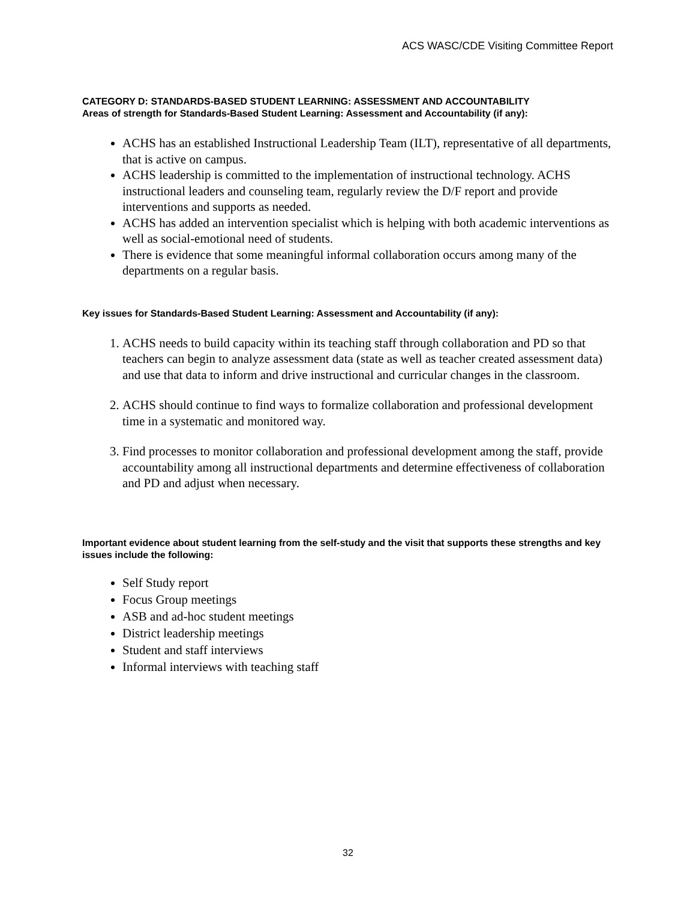ACS WASC/CDE Visiting Committee Report
CATEGORY D: STANDARDS-BASED STUDENT LEARNING: ASSESSMENT AND ACCOUNTABILITY
Areas of strength for Standards-Based Student Learning: Assessment and Accountability (if any):
ACHS has an established Instructional Leadership Team (ILT), representative of all departments, that is active on campus.
ACHS leadership is committed to the implementation of instructional technology. ACHS instructional leaders and counseling team, regularly review the D/F report and provide interventions and supports as needed.
ACHS has added an intervention specialist which is helping with both academic interventions as well as social-emotional need of students.
There is evidence that some meaningful informal collaboration occurs among many of the departments on a regular basis.
Key issues for Standards-Based Student Learning: Assessment and Accountability (if any):
1. ACHS needs to build capacity within its teaching staff through collaboration and PD so that teachers can begin to analyze assessment data (state as well as teacher created assessment data) and use that data to inform and drive instructional and curricular changes in the classroom.
2. ACHS should continue to find ways to formalize collaboration and professional development time in a systematic and monitored way.
3. Find processes to monitor collaboration and professional development among the staff, provide accountability among all instructional departments and determine effectiveness of collaboration and PD and adjust when necessary.
Important evidence about student learning from the self-study and the visit that supports these strengths and key issues include the following:
Self Study report
Focus Group meetings
ASB and ad-hoc student meetings
District leadership meetings
Student and staff interviews
Informal interviews with teaching staff
32